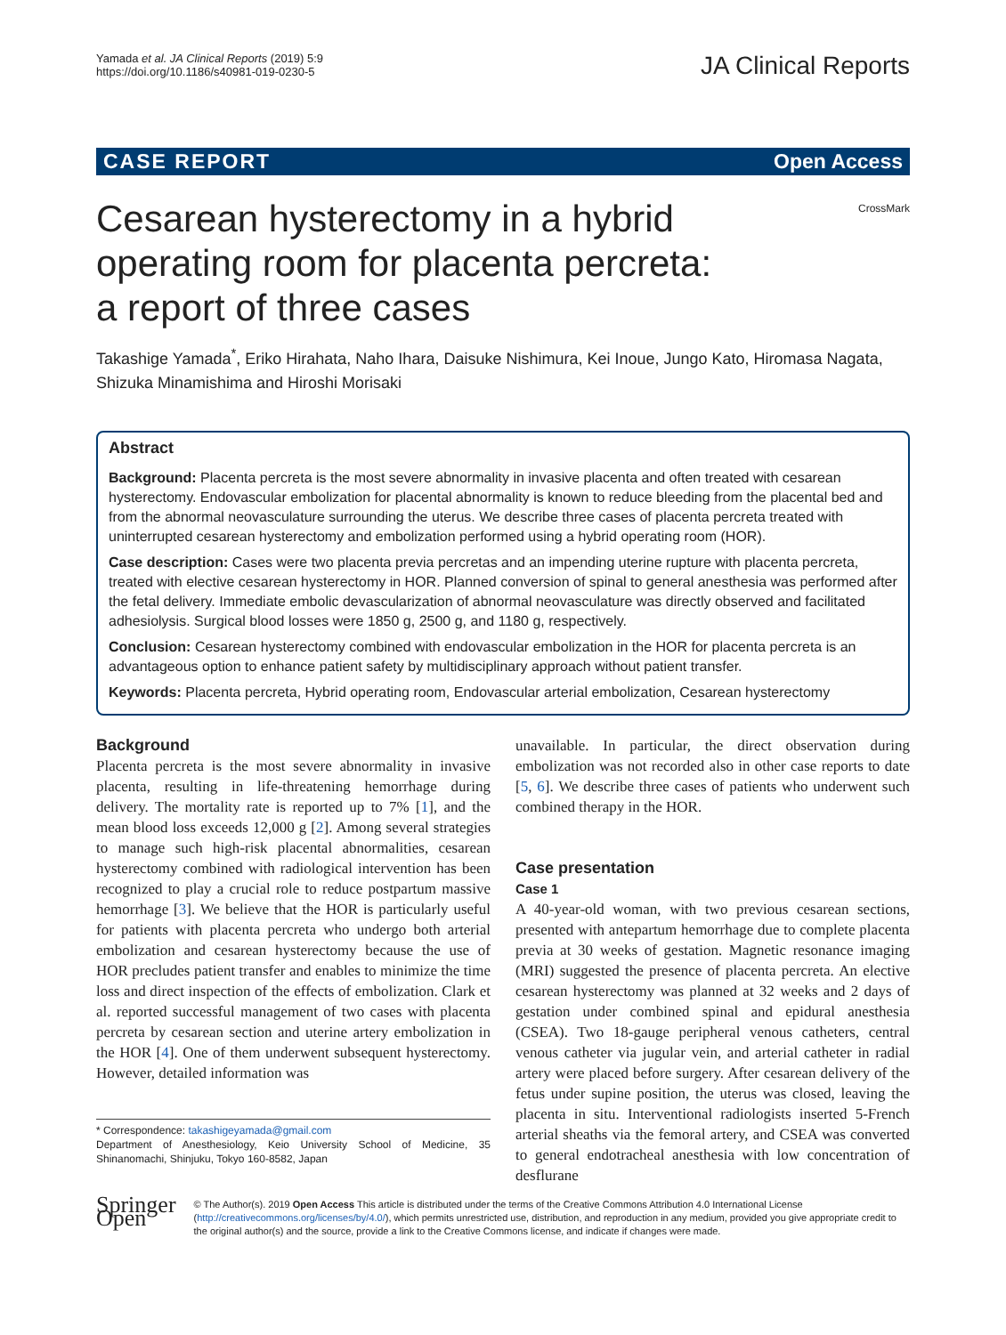Yamada et al. JA Clinical Reports (2019) 5:9
https://doi.org/10.1186/s40981-019-0230-5
JA Clinical Reports
CASE REPORT Open Access
Cesarean hysterectomy in a hybrid operating room for placenta percreta: a report of three cases
CrossMark
Takashige Yamada<sup>*</sup>, Eriko Hirahata, Naho Ihara, Daisuke Nishimura, Kei Inoue, Jungo Kato, Hiromasa Nagata, Shizuka Minamishima and Hiroshi Morisaki
Abstract
Background: Placenta percreta is the most severe abnormality in invasive placenta and often treated with cesarean hysterectomy. Endovascular embolization for placental abnormality is known to reduce bleeding from the placental bed and from the abnormal neovasculature surrounding the uterus. We describe three cases of placenta percreta treated with uninterrupted cesarean hysterectomy and embolization performed using a hybrid operating room (HOR).
Case description: Cases were two placenta previa percretas and an impending uterine rupture with placenta percreta, treated with elective cesarean hysterectomy in HOR. Planned conversion of spinal to general anesthesia was performed after the fetal delivery. Immediate embolic devascularization of abnormal neovasculature was directly observed and facilitated adhesiolysis. Surgical blood losses were 1850 g, 2500 g, and 1180 g, respectively.
Conclusion: Cesarean hysterectomy combined with endovascular embolization in the HOR for placenta percreta is an advantageous option to enhance patient safety by multidisciplinary approach without patient transfer.
Keywords: Placenta percreta, Hybrid operating room, Endovascular arterial embolization, Cesarean hysterectomy
Background
Placenta percreta is the most severe abnormality in invasive placenta, resulting in life-threatening hemorrhage during delivery. The mortality rate is reported up to 7% [1], and the mean blood loss exceeds 12,000 g [2]. Among several strategies to manage such high-risk placental abnormalities, cesarean hysterectomy combined with radiological intervention has been recognized to play a crucial role to reduce postpartum massive hemorrhage [3]. We believe that the HOR is particularly useful for patients with placenta percreta who undergo both arterial embolization and cesarean hysterectomy because the use of HOR precludes patient transfer and enables to minimize the time loss and direct inspection of the effects of embolization. Clark et al. reported successful management of two cases with placenta percreta by cesarean section and uterine artery embolization in the HOR [4]. One of them underwent subsequent hysterectomy. However, detailed information was
* Correspondence: takashigeyamada@gmail.com
Department of Anesthesiology, Keio University School of Medicine, 35 Shinanomachi, Shinjuku, Tokyo 160-8582, Japan
unavailable. In particular, the direct observation during embolization was not recorded also in other case reports to date [5, 6]. We describe three cases of patients who underwent such combined therapy in the HOR.
Case presentation
Case 1
A 40-year-old woman, with two previous cesarean sections, presented with antepartum hemorrhage due to complete placenta previa at 30 weeks of gestation. Magnetic resonance imaging (MRI) suggested the presence of placenta percreta. An elective cesarean hysterectomy was planned at 32 weeks and 2 days of gestation under combined spinal and epidural anesthesia (CSEA). Two 18-gauge peripheral venous catheters, central venous catheter via jugular vein, and arterial catheter in radial artery were placed before surgery. After cesarean delivery of the fetus under supine position, the uterus was closed, leaving the placenta in situ. Interventional radiologists inserted 5-French arterial sheaths via the femoral artery, and CSEA was converted to general endotracheal anesthesia with low concentration of desflurane
Springer Open
© The Author(s). 2019 Open Access This article is distributed under the terms of the Creative Commons Attribution 4.0 International License (http://creativecommons.org/licenses/by/4.0/), which permits unrestricted use, distribution, and reproduction in any medium, provided you give appropriate credit to the original author(s) and the source, provide a link to the Creative Commons license, and indicate if changes were made.